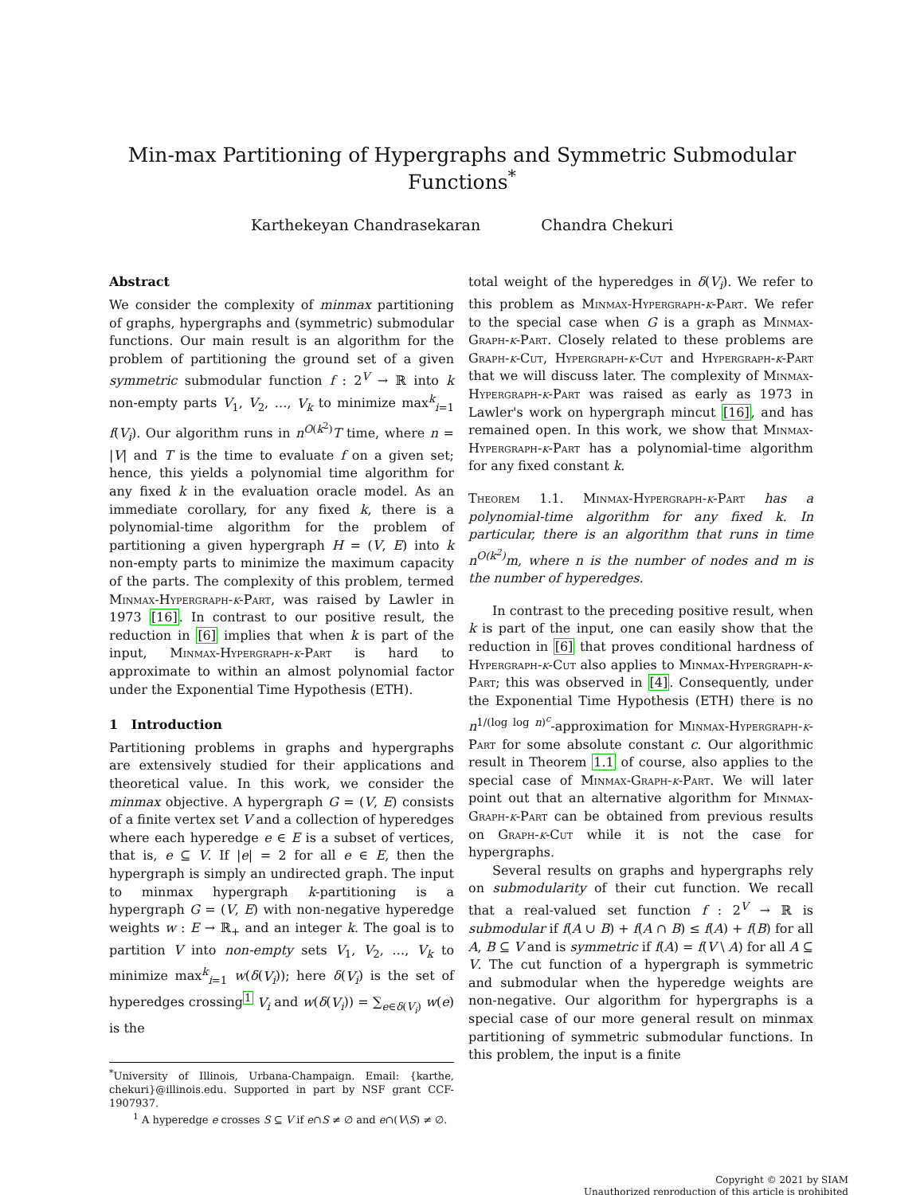Min-max Partitioning of Hypergraphs and Symmetric Submodular Functions<sup>*</sup>
Karthekeyan Chandrasekaran Chandra Chekuri
Abstract
We consider the complexity of minmax partitioning of graphs, hypergraphs and (symmetric) submodular functions. Our main result is an algorithm for the problem of partitioning the ground set of a given symmetric submodular function f : 2<sup>V</sup> → ℝ into k non-empty parts V<sub>1</sub>, V<sub>2</sub>, …, V<sub>k</sub> to minimize max<sup>k</sup><sub>i=1</sub> f(V<sub>i</sub>). Our algorithm runs in n<sup>O(k<sup>2</sup>)</sup>T time, where n = |V| and T is the time to evaluate f on a given set; hence, this yields a polynomial time algorithm for any fixed k in the evaluation oracle model. As an immediate corollary, for any fixed k, there is a polynomial-time algorithm for the problem of partitioning a given hypergraph H = (V, E) into k non-empty parts to minimize the maximum capacity of the parts. The complexity of this problem, termed Minmax-Hypergraph-k-Part, was raised by Lawler in 1973 [16]. In contrast to our positive result, the reduction in [6] implies that when k is part of the input, Minmax-Hypergraph-k-Part is hard to approximate to within an almost polynomial factor under the Exponential Time Hypothesis (ETH).
1 Introduction
Partitioning problems in graphs and hypergraphs are extensively studied for their applications and theoretical value. In this work, we consider the minmax objective. A hypergraph G = (V, E) consists of a finite vertex set V and a collection of hyperedges where each hyperedge e ∈ E is a subset of vertices, that is, e ⊆ V. If |e| = 2 for all e ∈ E, then the hypergraph is simply an undirected graph. The input to minmax hypergraph k-partitioning is a hypergraph G = (V, E) with non-negative hyperedge weights w : E → ℝ<sub>+</sub> and an integer k. The goal is to partition V into non-empty sets V<sub>1</sub>, V<sub>2</sub>, …, V<sub>k</sub> to minimize max<sup>k</sup><sub>i=1</sub> w(δ(V<sub>i</sub>)); here δ(V<sub>i</sub>) is the set of hyperedges crossing<sup>1</sup> V<sub>i</sub> and w(δ(V<sub>i</sub>)) = ∑<sub>e∈δ(V<sub>i</sub>)</sub> w(e) is the
<sup>*</sup> University of Illinois, Urbana-Champaign. Email: {karthe, chekuri}@illinois.edu. Supported in part by NSF grant CCF-1907937.
<sup>1</sup> A hyperedge e crosses S ⊆ V if e∩S ≠ ∅ and e∩(V\S) ≠ ∅.
total weight of the hyperedges in δ(V<sub>i</sub>). We refer to this problem as Minmax-Hypergraph-k-Part. We refer to the special case when G is a graph as Minmax-Graph-k-Part. Closely related to these problems are Graph-k-Cut, Hypergraph-k-Cut and Hypergraph-k-Part that we will discuss later. The complexity of Minmax-Hypergraph-k-Part was raised as early as 1973 in Lawler's work on hypergraph mincut [16], and has remained open. In this work, we show that Minmax-Hypergraph-k-Part has a polynomial-time algorithm for any fixed constant k.
Theorem 1.1. Minmax-Hypergraph-k-Part has a polynomial-time algorithm for any fixed k. In particular, there is an algorithm that runs in time n<sup>O(k<sup>2</sup>)</sup>m, where n is the number of nodes and m is the number of hyperedges.
In contrast to the preceding positive result, when k is part of the input, one can easily show that the reduction in [6] that proves conditional hardness of Hypergraph-k-Cut also applies to Minmax-Hypergraph-k-Part; this was observed in [4]. Consequently, under the Exponential Time Hypothesis (ETH) there is no n<sup>1/(log log n)<sup>c</sup></sup>-approximation for Minmax-Hypergraph-k-Part for some absolute constant c. Our algorithmic result in Theorem 1.1 of course, also applies to the special case of Minmax-Graph-k-Part. We will later point out that an alternative algorithm for Minmax-Graph-k-Part can be obtained from previous results on Graph-k-Cut while it is not the case for hypergraphs.
Several results on graphs and hypergraphs rely on submodularity of their cut function. We recall that a real-valued set function f : 2<sup>V</sup> → ℝ is submodular if f(A ∪ B) + f(A ∩ B) ≤ f(A) + f(B) for all A, B ⊆ V and is symmetric if f(A) = f(V \ A) for all A ⊆ V. The cut function of a hypergraph is symmetric and submodular when the hyperedge weights are non-negative. Our algorithm for hypergraphs is a special case of our more general result on minmax partitioning of symmetric submodular functions. In this problem, the input is a finite
Copyright © 2021 by SIAM
Unauthorized reproduction of this article is prohibited